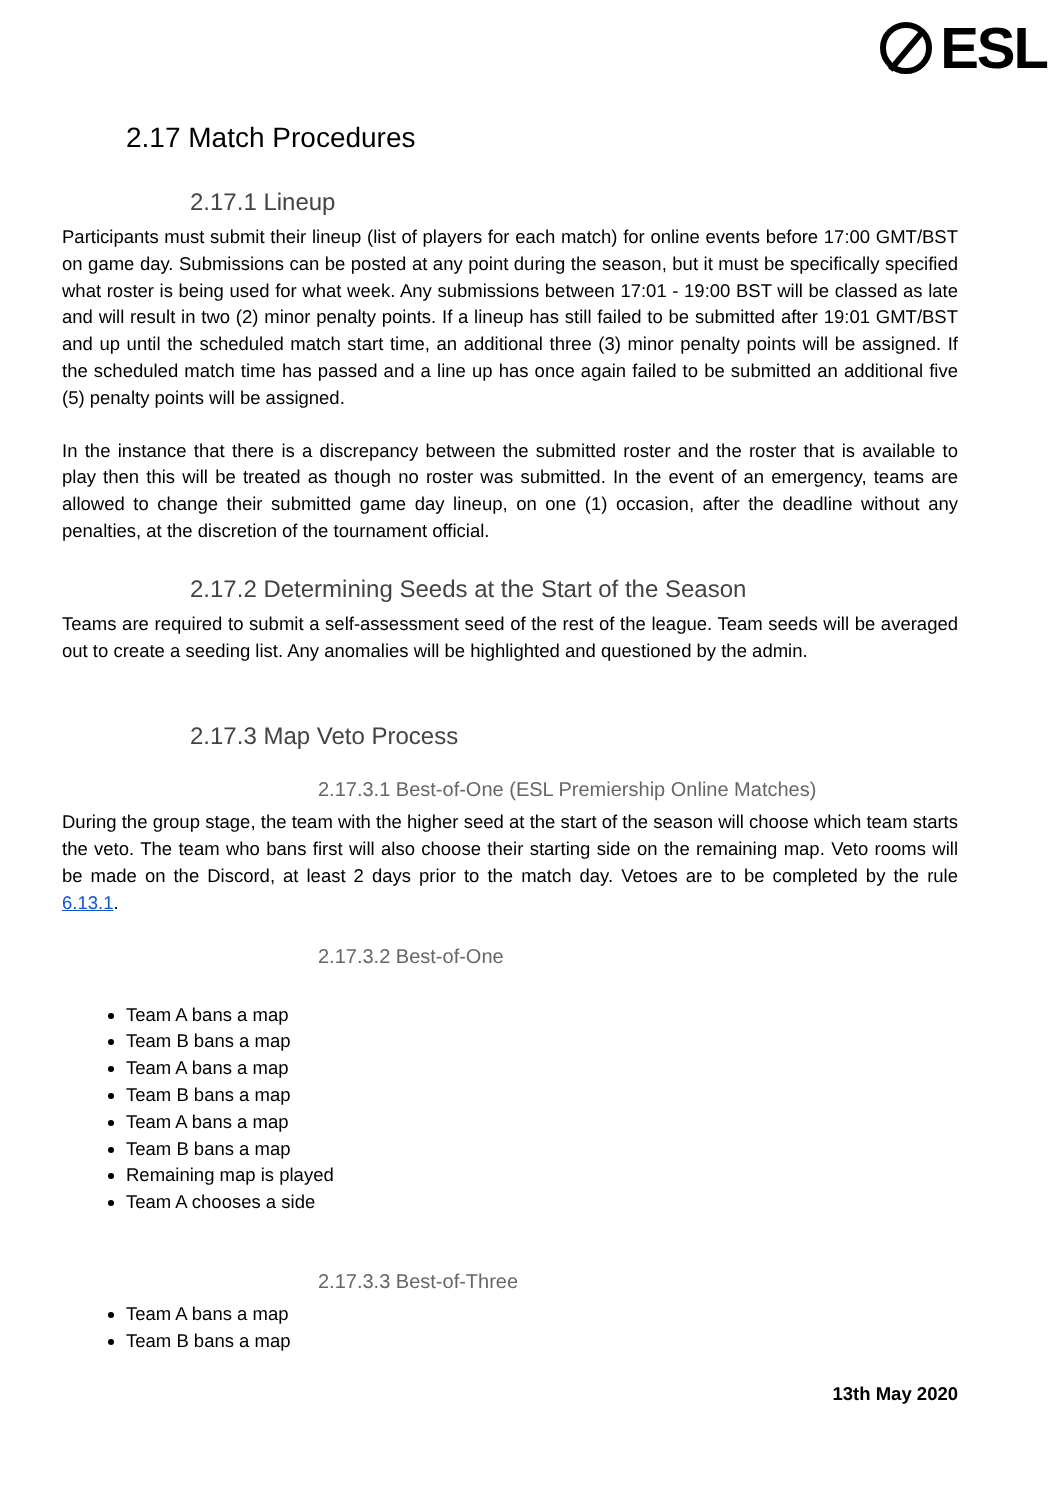ESL
2.17 Match Procedures
2.17.1 Lineup
Participants must submit their lineup (list of players for each match) for online events before 17:00 GMT/BST on game day. Submissions can be posted at any point during the season, but it must be specifically specified what roster is being used for what week. Any submissions between 17:01 - 19:00 BST will be classed as late and will result in two (2) minor penalty points. If a lineup has still failed to be submitted after 19:01 GMT/BST and up until the scheduled match start time, an additional three (3) minor penalty points will be assigned. If the scheduled match time has passed and a line up has once again failed to be submitted an additional five (5) penalty points will be assigned.
In the instance that there is a discrepancy between the submitted roster and the roster that is available to play then this will be treated as though no roster was submitted. In the event of an emergency, teams are allowed to change their submitted game day lineup, on one (1) occasion, after the deadline without any penalties, at the discretion of the tournament official.
2.17.2 Determining Seeds at the Start of the Season
Teams are required to submit a self-assessment seed of the rest of the league. Team seeds will be averaged out to create a seeding list. Any anomalies will be highlighted and questioned by the admin.
2.17.3 Map Veto Process
2.17.3.1 Best-of-One (ESL Premiership Online Matches)
During the group stage, the team with the higher seed at the start of the season will choose which team starts the veto. The team who bans first will also choose their starting side on the remaining map. Veto rooms will be made on the Discord, at least 2 days prior to the match day. Vetoes are to be completed by the rule 6.13.1.
2.17.3.2 Best-of-One
Team A bans a map
Team B bans a map
Team A bans a map
Team B bans a map
Team A bans a map
Team B bans a map
Remaining map is played
Team A chooses a side
2.17.3.3 Best-of-Three
Team A bans a map
Team B bans a map
13th May 2020